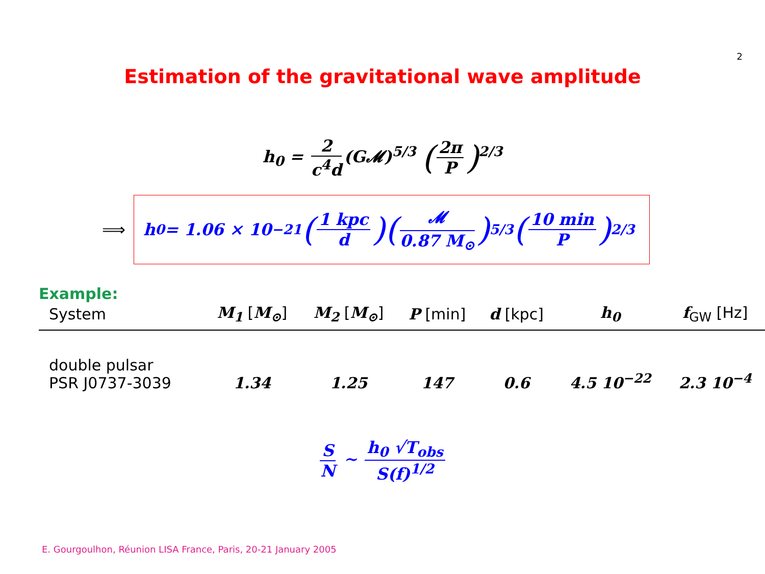2
Estimation of the gravitational wave amplitude
h<sub>0</sub> = 2 c<sup>4</sup>d (G𝓜)<sup>5/3</sup> (2π P)<sup>2/3</sup>
⟹
h<sub>0</sub> = 1.06 × 10<sup>−21</sup> (1 kpc d) (𝓜 0.87 M<sub>⊙</sub>)<sup>5/3</sup> (10 min P)<sup>2/3</sup>
Example:
| System | M<sub>1</sub> [ M<sub>⊙</sub> ] | M<sub>2</sub> [ M<sub>⊙</sub> ] | P [min] | d [kpc] | h<sub>0</sub> | f<sub>GW</sub> [Hz] |
| --- | --- | --- | --- | --- | --- | --- |
| double pulsar PSR J0737-3039 | 1.34 | 1.25 | 147 | 0.6 | 4.5 10<sup>−22</sup> | 2.3 10<sup>−4</sup> |
S N ∼ h<sub>0</sub> √T<sub>obs</sub> S(f)<sup>1/2</sup>
E. Gourgoulhon, Réunion LISA France, Paris, 20-21 January 2005